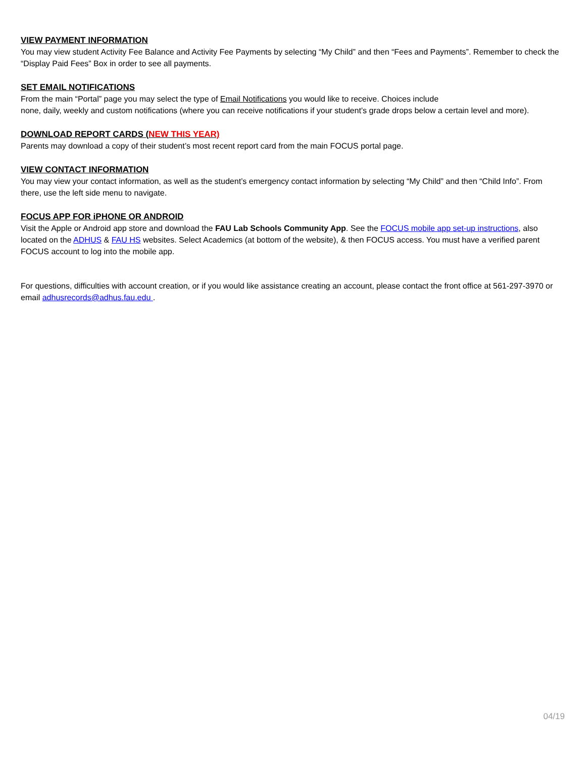VIEW PAYMENT INFORMATION
You may view student Activity Fee Balance and Activity Fee Payments by selecting “My Child” and then “Fees and Payments”. Remember to check the “Display Paid Fees” Box in order to see all payments.
SET EMAIL NOTIFICATIONS
From the main “Portal” page you may select the type of Email Notifications you would like to receive. Choices include
none, daily, weekly and custom notifications (where you can receive notifications if your student’s grade drops below a certain level and more).
DOWNLOAD REPORT CARDS (NEW THIS YEAR)
Parents may download a copy of their student’s most recent report card from the main FOCUS portal page.
VIEW CONTACT INFORMATION
You may view your contact information, as well as the student’s emergency contact information by selecting “My Child” and then “Child Info”. From there, use the left side menu to navigate.
FOCUS APP FOR iPHONE OR ANDROID
Visit the Apple or Android app store and download the FAU Lab Schools Community App. See the FOCUS mobile app set-up instructions, also located on the ADHUS & FAU HS websites. Select Academics (at bottom of the website), & then FOCUS access. You must have a verified parent FOCUS account to log into the mobile app.
For questions, difficulties with account creation, or if you would like assistance creating an account, please contact the front office at 561-297-3970 or email adhusrecords@adhus.fau.edu .
04/19